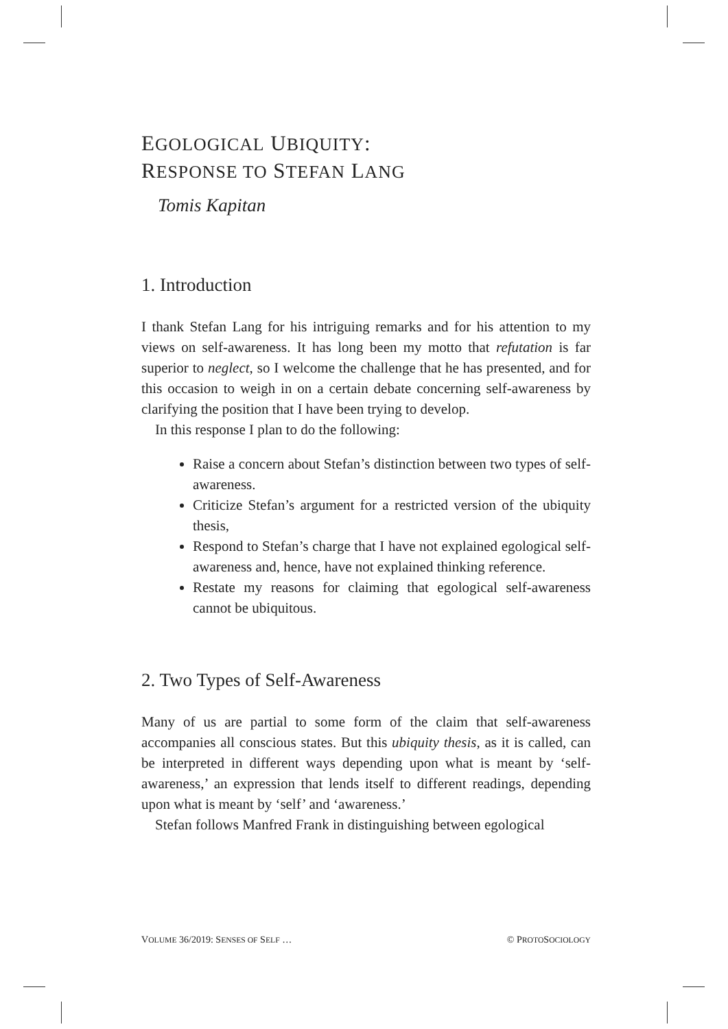EGOLOGICAL UBIQUITY:
RESPONSE TO STEFAN LANG
Tomis Kapitan
1. Introduction
I thank Stefan Lang for his intriguing remarks and for his attention to my views on self-awareness. It has long been my motto that refutation is far superior to neglect, so I welcome the challenge that he has presented, and for this occasion to weigh in on a certain debate concerning self-awareness by clarifying the position that I have been trying to develop.
In this response I plan to do the following:
Raise a concern about Stefan’s distinction between two types of self-awareness.
Criticize Stefan’s argument for a restricted version of the ubiquity thesis,
Respond to Stefan’s charge that I have not explained egological self-awareness and, hence, have not explained thinking reference.
Restate my reasons for claiming that egological self-awareness cannot be ubiquitous.
2. Two Types of Self-Awareness
Many of us are partial to some form of the claim that self-awareness accompanies all conscious states. But this ubiquity thesis, as it is called, can be interpreted in different ways depending upon what is meant by ‘self-awareness,’ an expression that lends itself to different readings, depending upon what is meant by ‘self’ and ‘awareness.’
Stefan follows Manfred Frank in distinguishing between egological
VOLUME 36/2019: SENSES OF SELF … © PROTOSOCIOLOGY